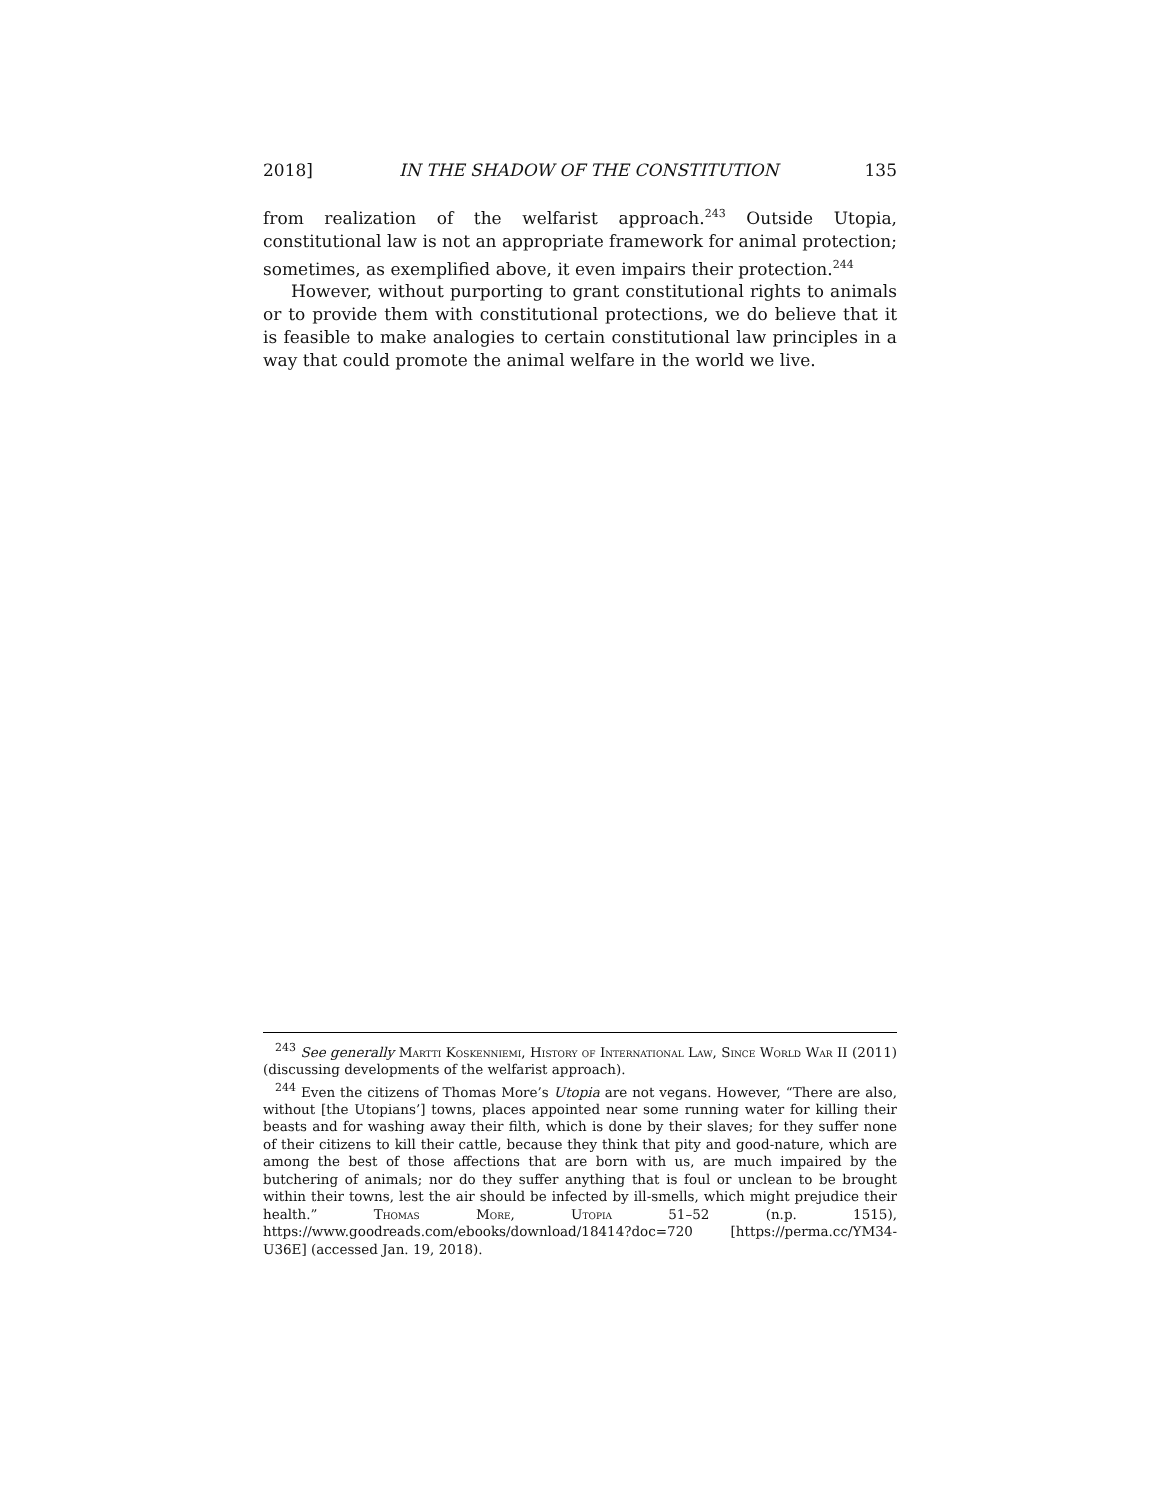2018] IN THE SHADOW OF THE CONSTITUTION 135
from realization of the welfarist approach.<sup>243</sup> Outside Utopia, constitutional law is not an appropriate framework for animal protection; sometimes, as exemplified above, it even impairs their protection.<sup>244</sup>
However, without purporting to grant constitutional rights to animals or to provide them with constitutional protections, we do believe that it is feasible to make analogies to certain constitutional law principles in a way that could promote the animal welfare in the world we live.
<sup>243</sup> See generally Martti Koskenniemi, History of International Law, Since World War II (2011) (discussing developments of the welfarist approach).
<sup>244</sup> Even the citizens of Thomas More’s Utopia are not vegans. However, “There are also, without [the Utopians’] towns, places appointed near some running water for killing their beasts and for washing away their filth, which is done by their slaves; for they suffer none of their citizens to kill their cattle, because they think that pity and good-nature, which are among the best of those affections that are born with us, are much impaired by the butchering of animals; nor do they suffer anything that is foul or unclean to be brought within their towns, lest the air should be infected by ill-smells, which might prejudice their health.” Thomas More, Utopia 51–52 (n.p. 1515), https://www.goodreads.com/ebooks/download/18414?doc=720 [https://perma.cc/YM34-U36E] (accessed Jan. 19, 2018).